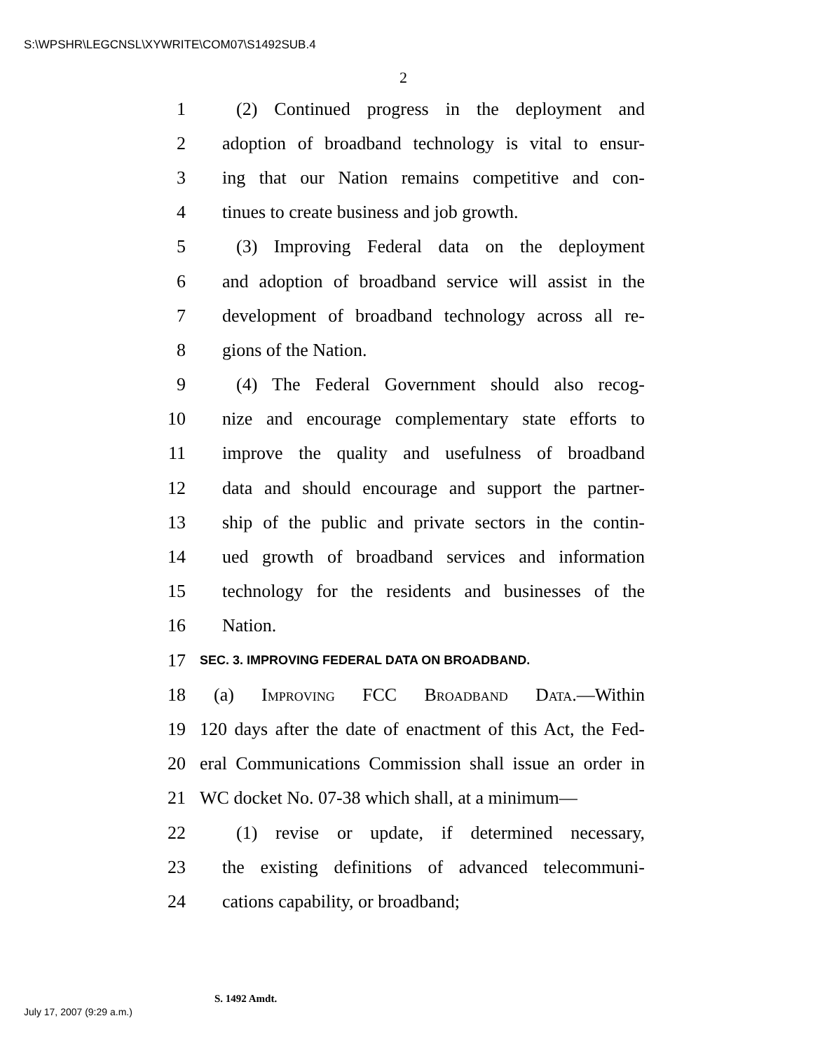S:\WPSHR\LEGCNSL\XYWRITE\COM07\S1492SUB.4
2
1 (2) Continued progress in the deployment and
2 adoption of broadband technology is vital to ensur-
3 ing that our Nation remains competitive and con-
4 tinues to create business and job growth.
5 (3) Improving Federal data on the deployment
6 and adoption of broadband service will assist in the
7 development of broadband technology across all re-
8 gions of the Nation.
9 (4) The Federal Government should also recog-
10 nize and encourage complementary state efforts to
11 improve the quality and usefulness of broadband
12 data and should encourage and support the partner-
13 ship of the public and private sectors in the contin-
14 ued growth of broadband services and information
15 technology for the residents and businesses of the
16 Nation.
17 SEC. 3. IMPROVING FEDERAL DATA ON BROADBAND.
18 (a) Improving FCC Broadband Data.—Within
19 120 days after the date of enactment of this Act, the Fed-
20 eral Communications Commission shall issue an order in
21 WC docket No. 07-38 which shall, at a minimum—
22 (1) revise or update, if determined necessary,
23 the existing definitions of advanced telecommuni-
24 cations capability, or broadband;
S. 1492 Amdt.
July 17, 2007 (9:29 a.m.)